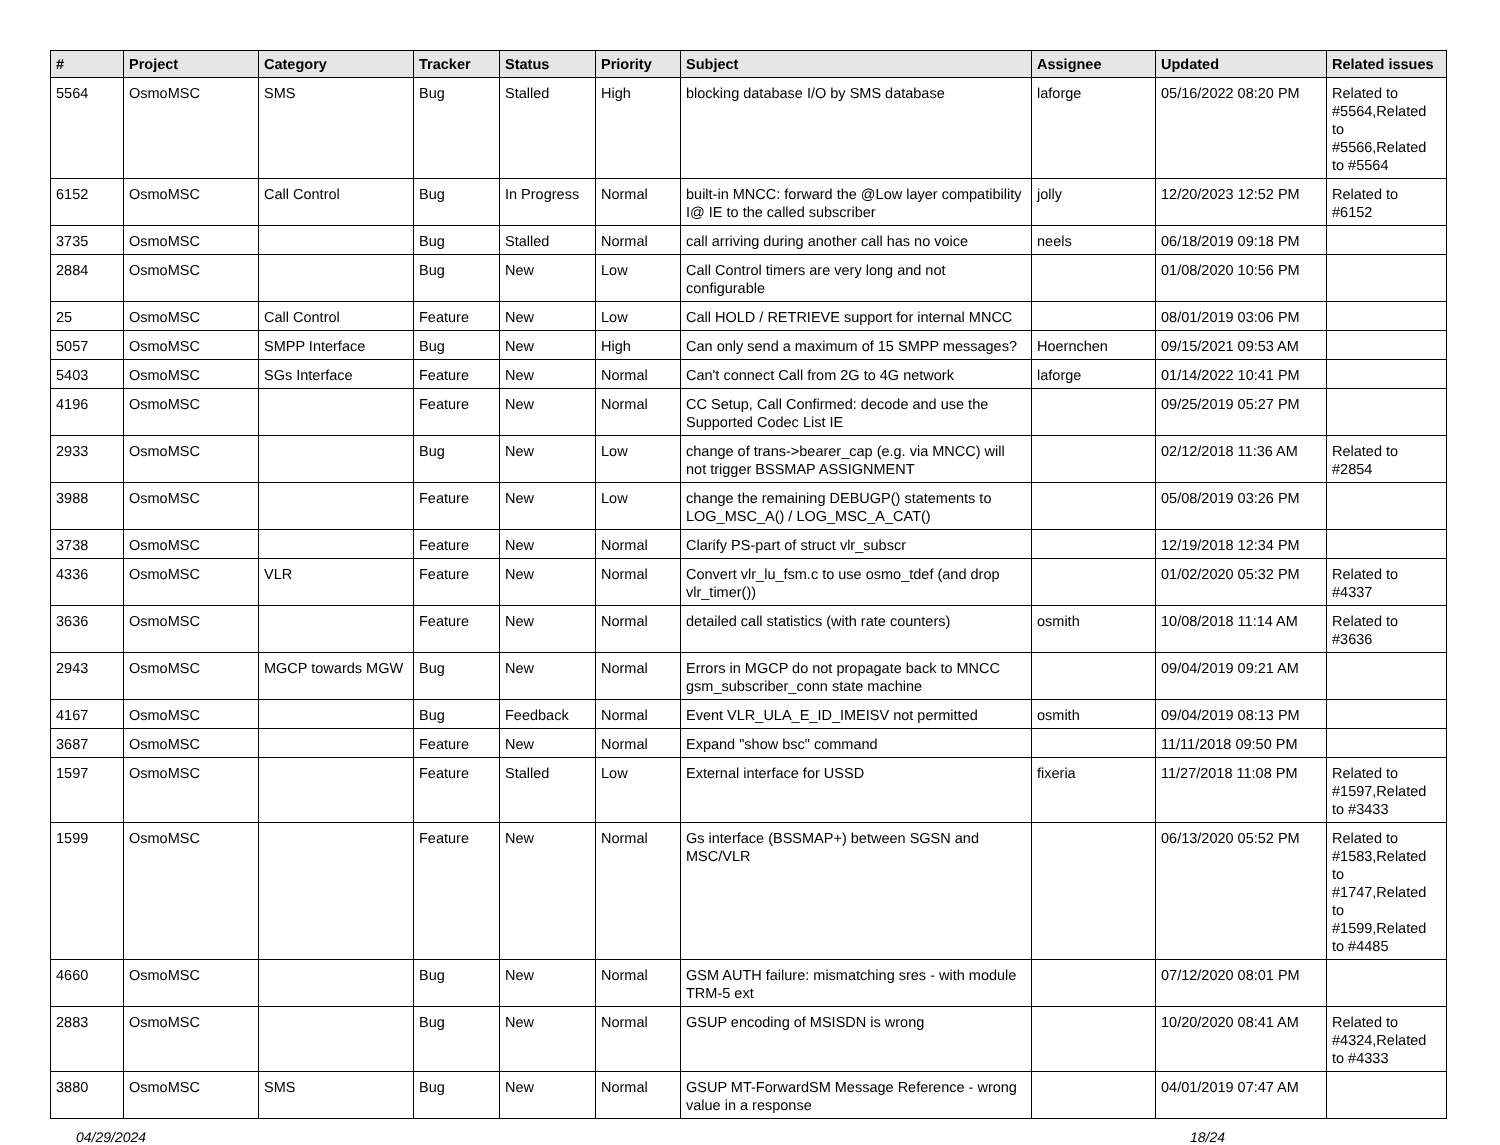| # | Project | Category | Tracker | Status | Priority | Subject | Assignee | Updated | Related issues |
| --- | --- | --- | --- | --- | --- | --- | --- | --- | --- |
| 5564 | OsmoMSC | SMS | Bug | Stalled | High | blocking database I/O by SMS database | laforge | 05/16/2022 08:20 PM | Related to #5564,Related to #5566,Related to #5564 |
| 6152 | OsmoMSC | Call Control | Bug | In Progress | Normal | built-in MNCC: forward the @Low layer compatibility I@ IE to the called subscriber | jolly | 12/20/2023 12:52 PM | Related to #6152 |
| 3735 | OsmoMSC | | Bug | Stalled | Normal | call arriving during another call has no voice | neels | 06/18/2019 09:18 PM | |
| 2884 | OsmoMSC | | Bug | New | Low | Call Control timers are very long and not configurable | | 01/08/2020 10:56 PM | |
| 25 | OsmoMSC | Call Control | Feature | New | Low | Call HOLD / RETRIEVE support for internal MNCC | | 08/01/2019 03:06 PM | |
| 5057 | OsmoMSC | SMPP Interface | Bug | New | High | Can only send a maximum of 15 SMPP messages? | Hoernchen | 09/15/2021 09:53 AM | |
| 5403 | OsmoMSC | SGs Interface | Feature | New | Normal | Can't connect Call from 2G to 4G network | laforge | 01/14/2022 10:41 PM | |
| 4196 | OsmoMSC | | Feature | New | Normal | CC Setup, Call Confirmed: decode and use the Supported Codec List IE | | 09/25/2019 05:27 PM | |
| 2933 | OsmoMSC | | Bug | New | Low | change of trans->bearer_cap (e.g. via MNCC) will not trigger BSSMAP ASSIGNMENT | | 02/12/2018 11:36 AM | Related to #2854 |
| 3988 | OsmoMSC | | Feature | New | Low | change the remaining DEBUGP() statements to LOG_MSC_A() / LOG_MSC_A_CAT() | | 05/08/2019 03:26 PM | |
| 3738 | OsmoMSC | | Feature | New | Normal | Clarify PS-part of struct vlr_subscr | | 12/19/2018 12:34 PM | |
| 4336 | OsmoMSC | VLR | Feature | New | Normal | Convert vlr_lu_fsm.c to use osmo_tdef (and drop vlr_timer()) | | 01/02/2020 05:32 PM | Related to #4337 |
| 3636 | OsmoMSC | | Feature | New | Normal | detailed call statistics (with rate counters) | osmith | 10/08/2018 11:14 AM | Related to #3636 |
| 2943 | OsmoMSC | MGCP towards MGW | Bug | New | Normal | Errors in MGCP do not propagate back to MNCC gsm_subscriber_conn state machine | | 09/04/2019 09:21 AM | |
| 4167 | OsmoMSC | | Bug | Feedback | Normal | Event VLR_ULA_E_ID_IMEISV not permitted | osmith | 09/04/2019 08:13 PM | |
| 3687 | OsmoMSC | | Feature | New | Normal | Expand "show bsc" command | | 11/11/2018 09:50 PM | |
| 1597 | OsmoMSC | | Feature | Stalled | Low | External interface for USSD | fixeria | 11/27/2018 11:08 PM | Related to #1597,Related to #3433 |
| 1599 | OsmoMSC | | Feature | New | Normal | Gs interface (BSSMAP+) between SGSN and MSC/VLR | | 06/13/2020 05:52 PM | Related to #1583,Related to #1747,Related to #1599,Related to #4485 |
| 4660 | OsmoMSC | | Bug | New | Normal | GSM AUTH failure: mismatching sres - with module TRM-5 ext | | 07/12/2020 08:01 PM | |
| 2883 | OsmoMSC | | Bug | New | Normal | GSUP encoding of MSISDN is wrong | | 10/20/2020 08:41 AM | Related to #4324,Related to #4333 |
| 3880 | OsmoMSC | SMS | Bug | New | Normal | GSUP MT-ForwardSM Message Reference - wrong value in a response | | 04/01/2019 07:47 AM | |
04/29/2024 18/24